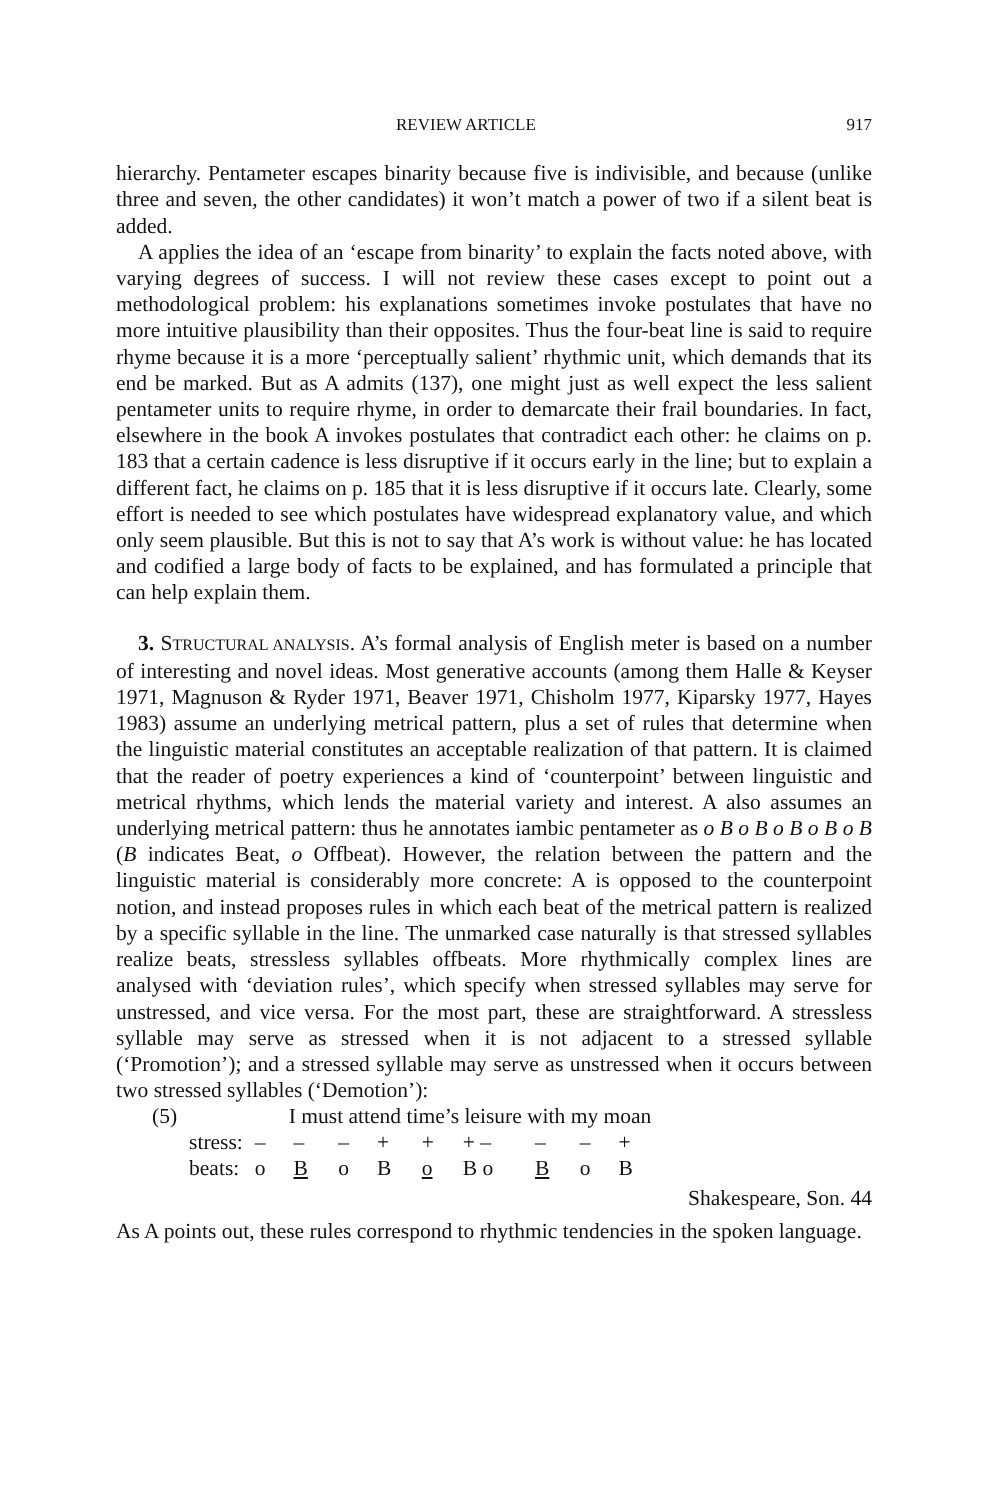REVIEW ARTICLE 917
hierarchy. Pentameter escapes binarity because five is indivisible, and because (unlike three and seven, the other candidates) it won’t match a power of two if a silent beat is added.
A applies the idea of an ‘escape from binarity’ to explain the facts noted above, with varying degrees of success. I will not review these cases except to point out a methodological problem: his explanations sometimes invoke postulates that have no more intuitive plausibility than their opposites. Thus the four-beat line is said to require rhyme because it is a more ‘perceptually salient’ rhythmic unit, which demands that its end be marked. But as A admits (137), one might just as well expect the less salient pentameter units to require rhyme, in order to demarcate their frail boundaries. In fact, elsewhere in the book A invokes postulates that contradict each other: he claims on p. 183 that a certain cadence is less disruptive if it occurs early in the line; but to explain a different fact, he claims on p. 185 that it is less disruptive if it occurs late. Clearly, some effort is needed to see which postulates have widespread explanatory value, and which only seem plausible. But this is not to say that A’s work is without value: he has located and codified a large body of facts to be explained, and has formulated a principle that can help explain them.
3. STRUCTURAL ANALYSIS. A’s formal analysis of English meter is based on a number of interesting and novel ideas. Most generative accounts (among them Halle & Keyser 1971, Magnuson & Ryder 1971, Beaver 1971, Chisholm 1977, Kiparsky 1977, Hayes 1983) assume an underlying metrical pattern, plus a set of rules that determine when the linguistic material constitutes an acceptable realization of that pattern. It is claimed that the reader of poetry experiences a kind of ‘counterpoint’ between linguistic and metrical rhythms, which lends the material variety and interest. A also assumes an underlying metrical pattern: thus he annotates iambic pentameter as o B o B o B o B o B (B indicates Beat, o Offbeat). However, the relation between the pattern and the linguistic material is considerably more concrete: A is opposed to the counterpoint notion, and instead proposes rules in which each beat of the metrical pattern is realized by a specific syllable in the line. The unmarked case naturally is that stressed syllables realize beats, stressless syllables offbeats. More rhythmically complex lines are analysed with ‘deviation rules’, which specify when stressed syllables may serve for unstressed, and vice versa. For the most part, these are straightforward. A stressless syllable may serve as stressed when it is not adjacent to a stressed syllable (‘Promotion’); and a stressed syllable may serve as unstressed when it occurs between two stressed syllables (‘Demotion’):
| (5) | | I must attend time’s leisure with my moan | | | | | | | | |
| | stress: | – | – | – | + | + | + – | – | – | + |
| | beats: | o | B | o | B | o | B o | B | o | B |
Shakespeare, Son. 44
As A points out, these rules correspond to rhythmic tendencies in the spoken language.